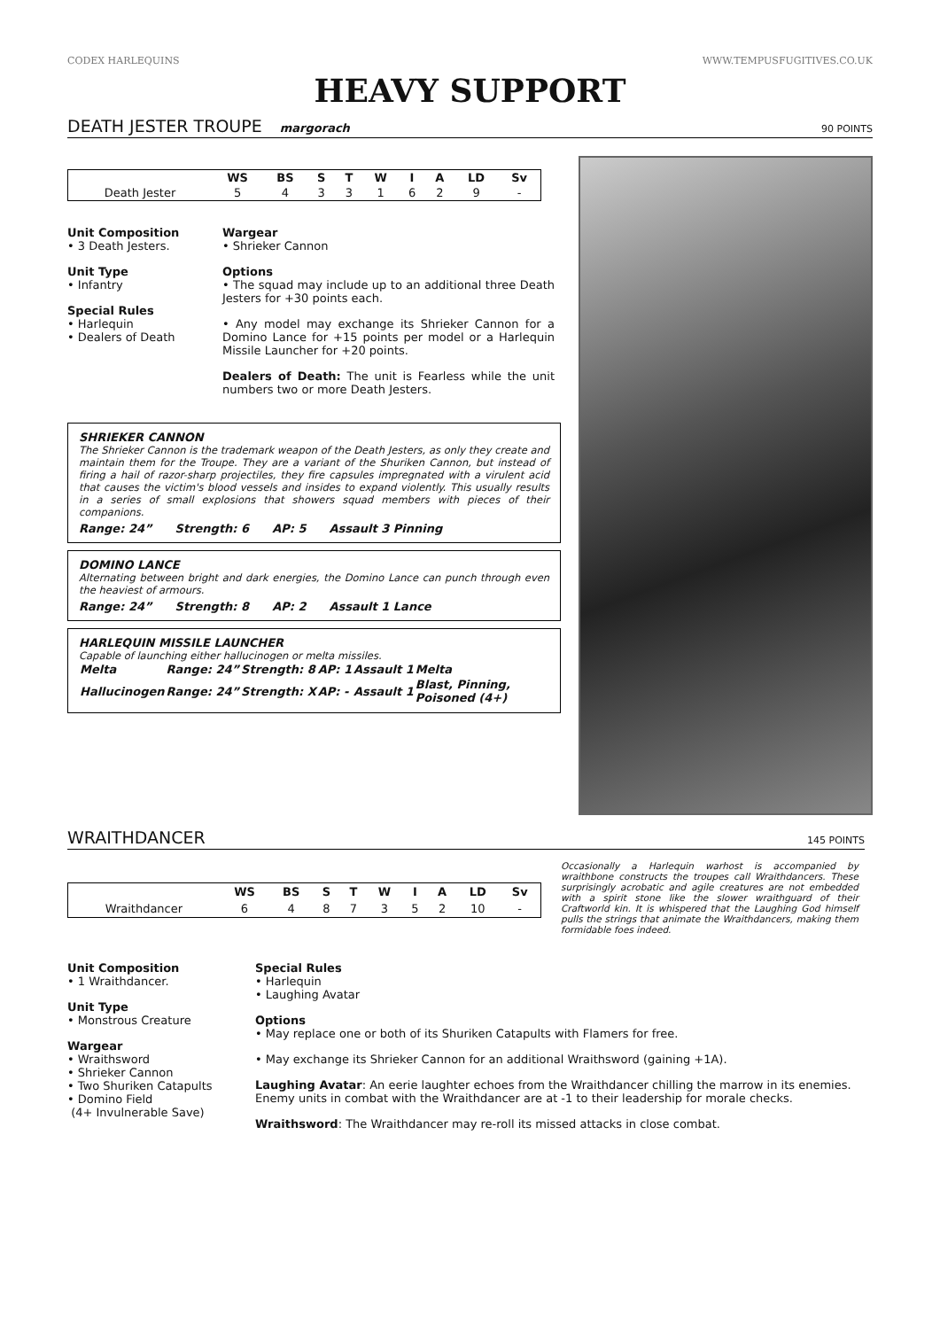CODEX HARLEQUINS WWW.TEMPUSFUGITIVES.CO.UK
HEAVY SUPPORT
DEATH JESTER TROUPE margorach 90 POINTS
| | WS | BS | S | T | W | I | A | LD | Sv |
| --- | --- | --- | --- | --- | --- | --- | --- | --- | --- |
| Death Jester | 5 | 4 | 3 | 3 | 1 | 6 | 2 | 9 | - |
Unit Composition
• 3 Death Jesters.
Unit Type
• Infantry
Special Rules
• Harlequin
• Dealers of Death
Wargear
• Shrieker Cannon
Options
• The squad may include up to an additional three Death Jesters for +30 points each.
• Any model may exchange its Shrieker Cannon for a Domino Lance for +15 points per model or a Harlequin Missile Launcher for +20 points.
Dealers of Death: The unit is Fearless while the unit numbers two or more Death Jesters.
SHRIEKER CANNON
The Shrieker Cannon is the trademark weapon of the Death Jesters, as only they create and maintain them for the Troupe. They are a variant of the Shuriken Cannon, but instead of firing a hail of razor-sharp projectiles, they fire capsules impregnated with a virulent acid that causes the victim's blood vessels and insides to expand violently. This usually results in a series of small explosions that showers squad members with pieces of their companions.
Range: 24” Strength: 6 AP: 5 Assault 3 Pinning
DOMINO LANCE
Alternating between bright and dark energies, the Domino Lance can punch through even the heaviest of armours.
Range: 24” Strength: 8 AP: 2 Assault 1 Lance
HARLEQUIN MISSILE LAUNCHER
Capable of launching either hallucinogen or melta missiles.
| Melta | Range: 24” | Strength: 8 | AP: 1 | Assault 1 | Melta |
| Hallucinogen | Range: 24” | Strength: X | AP: - | Assault 1 | Blast, Pinning, Poisoned (4+) |
WRAITHDANCER 145 POINTS
| | WS | BS | S | T | W | I | A | LD | Sv |
| --- | --- | --- | --- | --- | --- | --- | --- | --- | --- |
| Wraithdancer | 6 | 4 | 8 | 7 | 3 | 5 | 2 | 10 | - |
Occasionally a Harlequin warhost is accompanied by wraithbone constructs the troupes call Wraithdancers. These surprisingly acrobatic and agile creatures are not embedded with a spirit stone like the slower wraithguard of their Craftworld kin. It is whispered that the Laughing God himself pulls the strings that animate the Wraithdancers, making them formidable foes indeed.
Unit Composition
• 1 Wraithdancer.
Unit Type
• Monstrous Creature
Wargear
• Wraithsword
• Shrieker Cannon
• Two Shuriken Catapults
• Domino Field
(4+ Invulnerable Save)
Special Rules
• Harlequin
• Laughing Avatar
Options
• May replace one or both of its Shuriken Catapults with Flamers for free.
• May exchange its Shrieker Cannon for an additional Wraithsword (gaining +1A).
Laughing Avatar: An eerie laughter echoes from the Wraithdancer chilling the marrow in its enemies. Enemy units in combat with the Wraithdancer are at -1 to their leadership for morale checks.
Wraithsword: The Wraithdancer may re-roll its missed attacks in close combat.